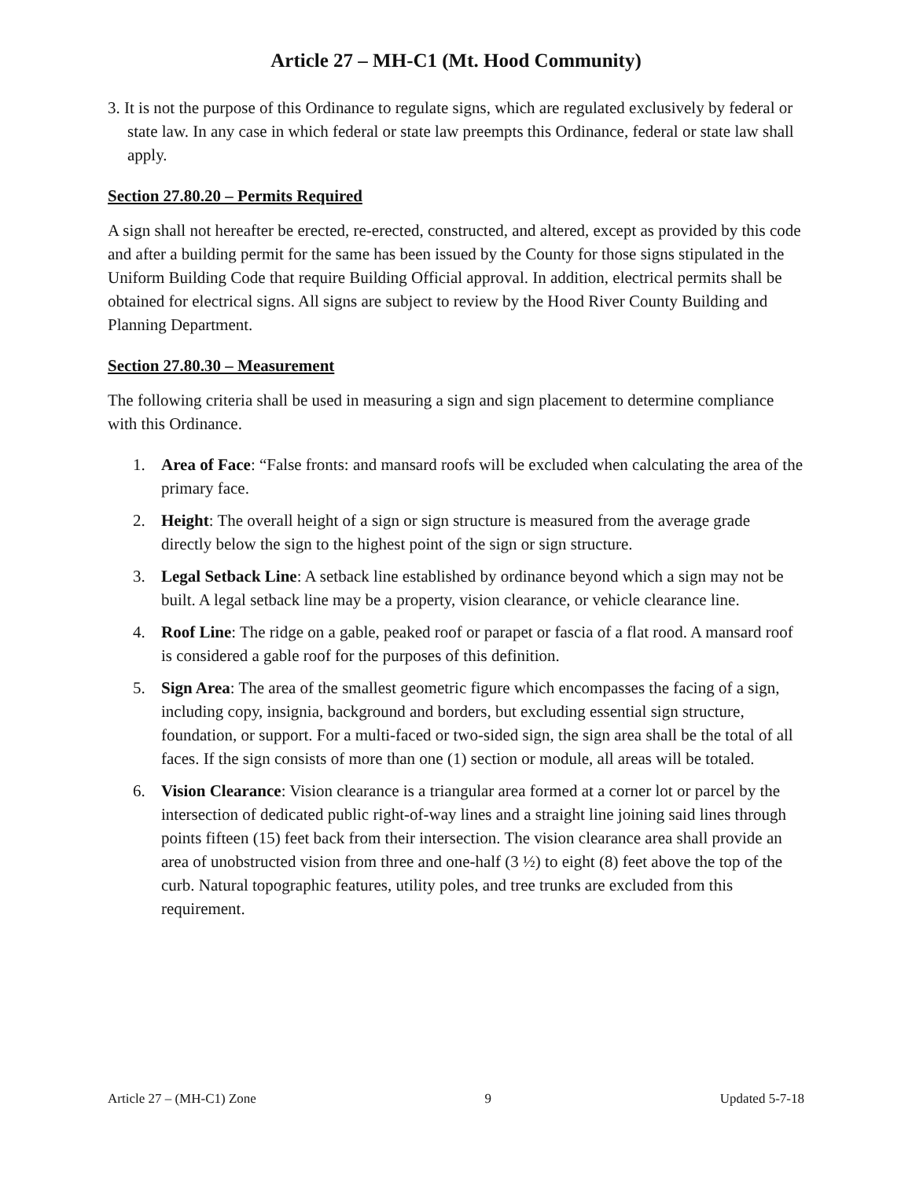Article 27 – MH-C1 (Mt. Hood Community)
3. It is not the purpose of this Ordinance to regulate signs, which are regulated exclusively by federal or state law. In any case in which federal or state law preempts this Ordinance, federal or state law shall apply.
Section 27.80.20 – Permits Required
A sign shall not hereafter be erected, re-erected, constructed, and altered, except as provided by this code and after a building permit for the same has been issued by the County for those signs stipulated in the Uniform Building Code that require Building Official approval. In addition, electrical permits shall be obtained for electrical signs. All signs are subject to review by the Hood River County Building and Planning Department.
Section 27.80.30 – Measurement
The following criteria shall be used in measuring a sign and sign placement to determine compliance with this Ordinance.
1. Area of Face: “False fronts: and mansard roofs will be excluded when calculating the area of the primary face.
2. Height: The overall height of a sign or sign structure is measured from the average grade directly below the sign to the highest point of the sign or sign structure.
3. Legal Setback Line: A setback line established by ordinance beyond which a sign may not be built. A legal setback line may be a property, vision clearance, or vehicle clearance line.
4. Roof Line: The ridge on a gable, peaked roof or parapet or fascia of a flat rood. A mansard roof is considered a gable roof for the purposes of this definition.
5. Sign Area: The area of the smallest geometric figure which encompasses the facing of a sign, including copy, insignia, background and borders, but excluding essential sign structure, foundation, or support. For a multi-faced or two-sided sign, the sign area shall be the total of all faces. If the sign consists of more than one (1) section or module, all areas will be totaled.
6. Vision Clearance: Vision clearance is a triangular area formed at a corner lot or parcel by the intersection of dedicated public right-of-way lines and a straight line joining said lines through points fifteen (15) feet back from their intersection. The vision clearance area shall provide an area of unobstructed vision from three and one-half (3 ½) to eight (8) feet above the top of the curb. Natural topographic features, utility poles, and tree trunks are excluded from this requirement.
Article 27 – (MH-C1) Zone 9 Updated 5-7-18